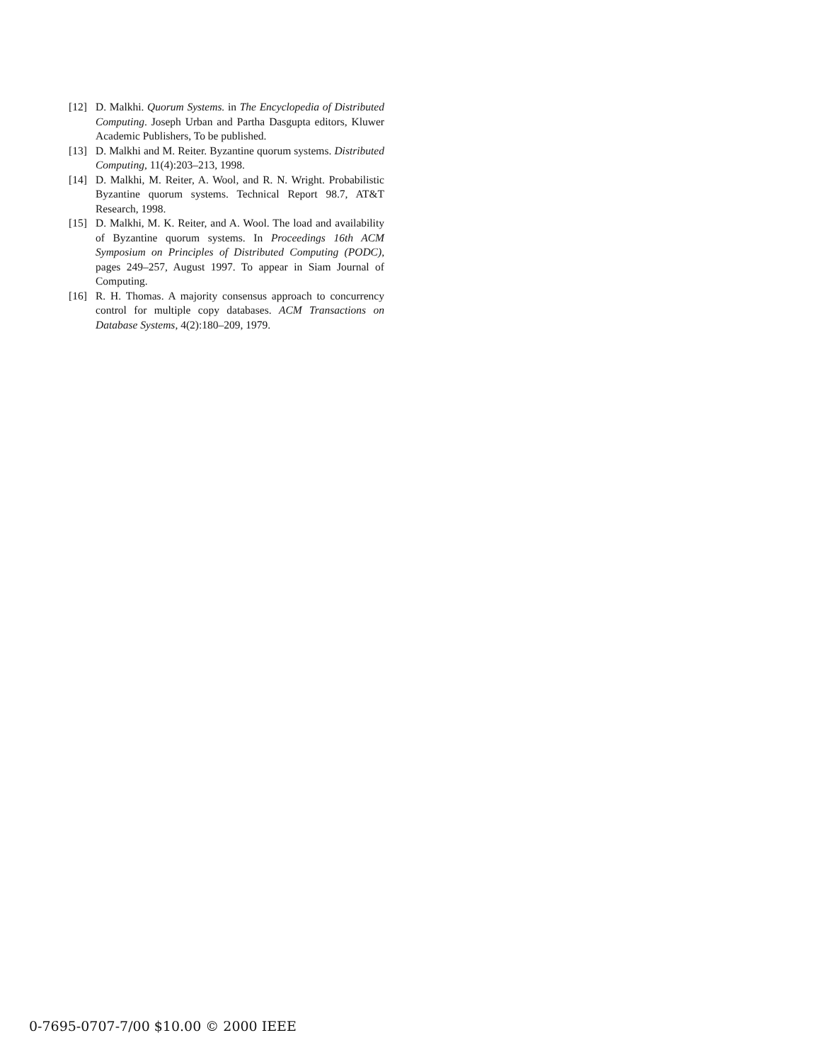[12] D. Malkhi. Quorum Systems. in The Encyclopedia of Distributed Computing. Joseph Urban and Partha Dasgupta editors, Kluwer Academic Publishers, To be published.
[13] D. Malkhi and M. Reiter. Byzantine quorum systems. Distributed Computing, 11(4):203–213, 1998.
[14] D. Malkhi, M. Reiter, A. Wool, and R. N. Wright. Probabilistic Byzantine quorum systems. Technical Report 98.7, AT&T Research, 1998.
[15] D. Malkhi, M. K. Reiter, and A. Wool. The load and availability of Byzantine quorum systems. In Proceedings 16th ACM Symposium on Principles of Distributed Computing (PODC), pages 249–257, August 1997. To appear in Siam Journal of Computing.
[16] R. H. Thomas. A majority consensus approach to concurrency control for multiple copy databases. ACM Transactions on Database Systems, 4(2):180–209, 1979.
0-7695-0707-7/00 $10.00 © 2000 IEEE